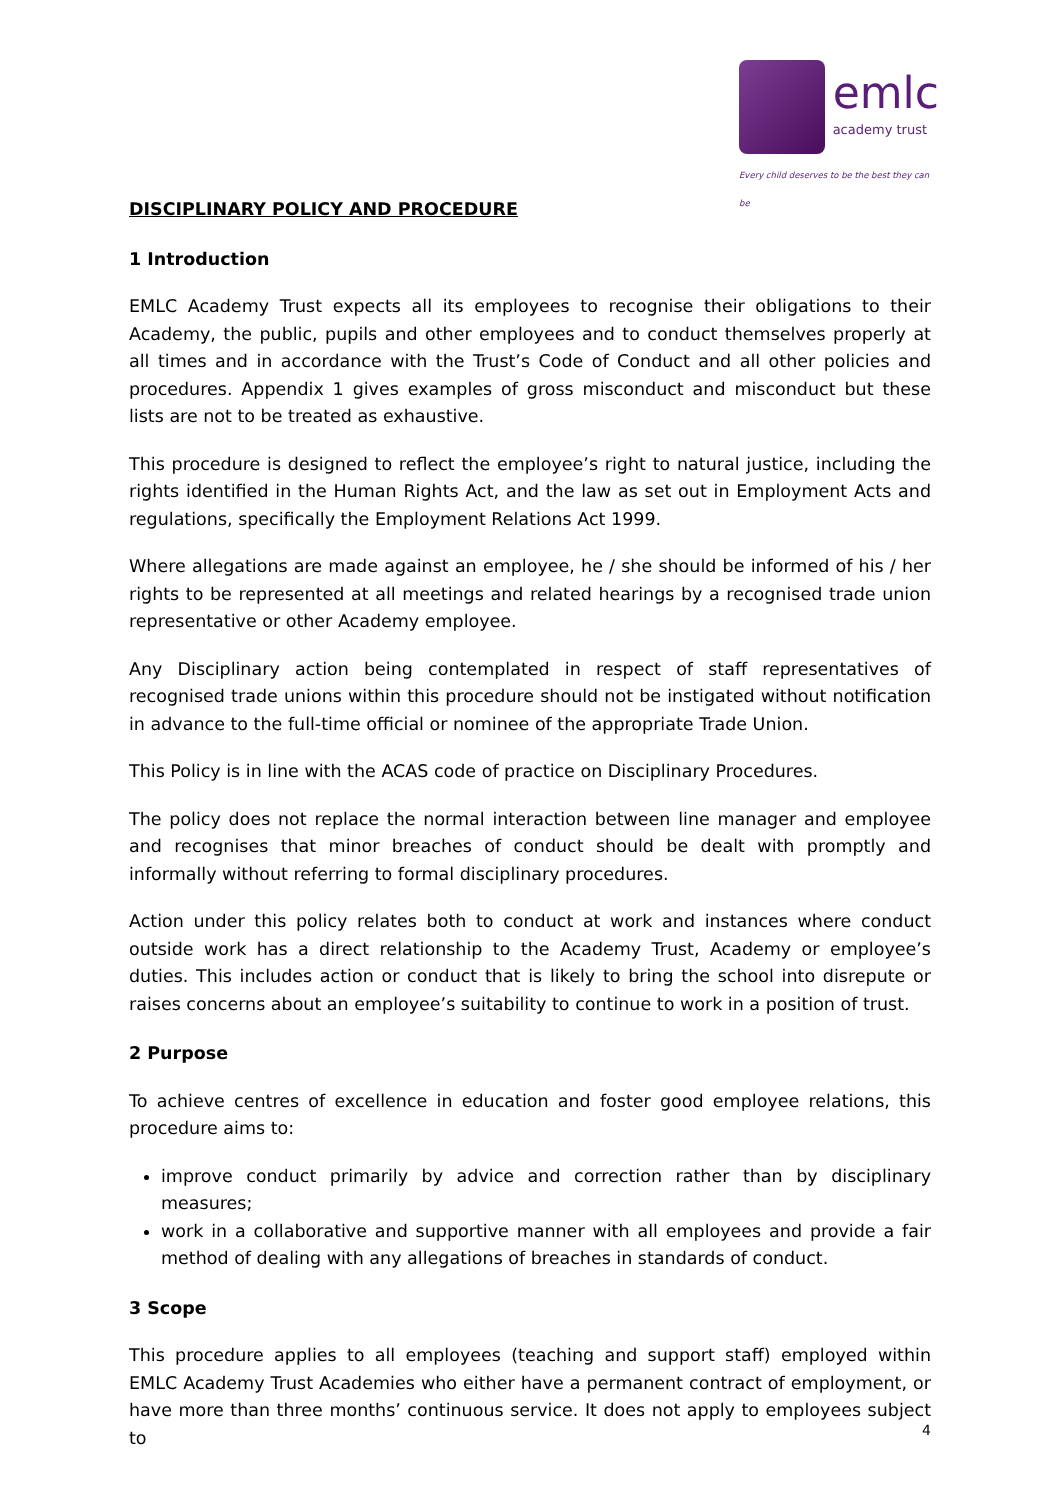emlc
academy trust
Every child deserves to be the best they can be
DISCIPLINARY POLICY AND PROCEDURE
1 Introduction
EMLC Academy Trust expects all its employees to recognise their obligations to their Academy, the public, pupils and other employees and to conduct themselves properly at all times and in accordance with the Trust’s Code of Conduct and all other policies and procedures. Appendix 1 gives examples of gross misconduct and misconduct but these lists are not to be treated as exhaustive.
This procedure is designed to reflect the employee’s right to natural justice, including the rights identified in the Human Rights Act, and the law as set out in Employment Acts and regulations, specifically the Employment Relations Act 1999.
Where allegations are made against an employee, he / she should be informed of his / her rights to be represented at all meetings and related hearings by a recognised trade union representative or other Academy employee.
Any Disciplinary action being contemplated in respect of staff representatives of recognised trade unions within this procedure should not be instigated without notification in advance to the full-time official or nominee of the appropriate Trade Union.
This Policy is in line with the ACAS code of practice on Disciplinary Procedures.
The policy does not replace the normal interaction between line manager and employee and recognises that minor breaches of conduct should be dealt with promptly and informally without referring to formal disciplinary procedures.
Action under this policy relates both to conduct at work and instances where conduct outside work has a direct relationship to the Academy Trust, Academy or employee’s duties. This includes action or conduct that is likely to bring the school into disrepute or raises concerns about an employee’s suitability to continue to work in a position of trust.
2 Purpose
To achieve centres of excellence in education and foster good employee relations, this procedure aims to:
improve conduct primarily by advice and correction rather than by disciplinary measures;
work in a collaborative and supportive manner with all employees and provide a fair method of dealing with any allegations of breaches in standards of conduct.
3 Scope
This procedure applies to all employees (teaching and support staff) employed within EMLC Academy Trust Academies who either have a permanent contract of employment, or have more than three months’ continuous service. It does not apply to employees subject to
4